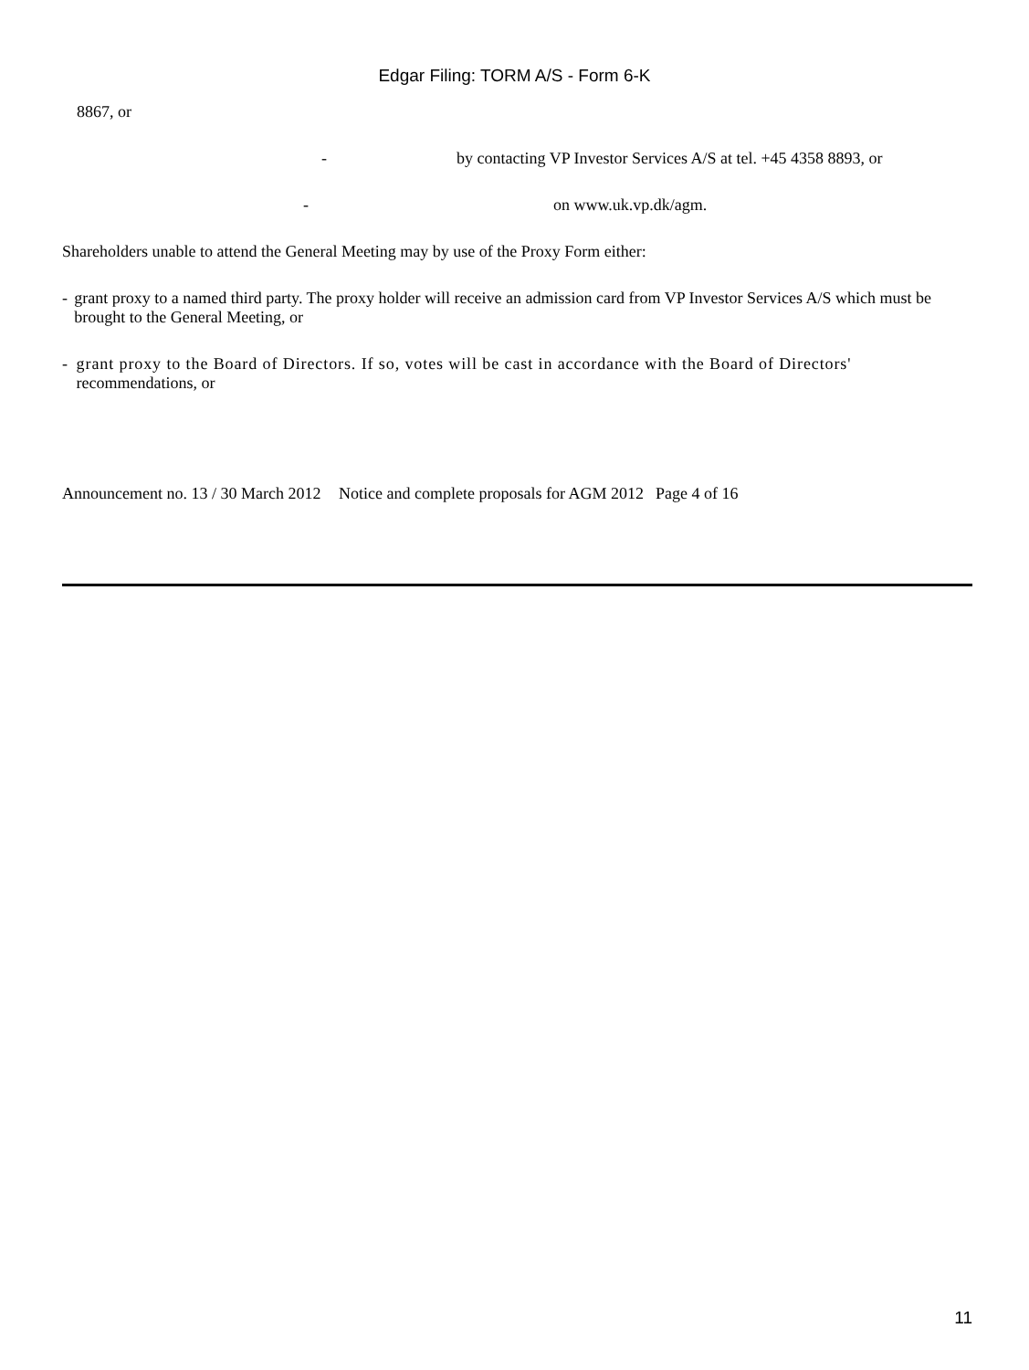Edgar Filing: TORM A/S - Form 6-K
8867, or
- by contacting VP Investor Services A/S at tel. +45 4358 8893, or
- on www.uk.vp.dk/agm.
Shareholders unable to attend the General Meeting may by use of the Proxy Form either:
- grant proxy to a named third party. The proxy holder will receive an admission card from VP Investor Services A/S which must be brought to the General Meeting, or
- grant proxy to the Board of Directors. If so, votes will be cast in accordance with the Board of Directors' recommendations, or
Announcement no. 13 / 30 March 2012 Notice and complete proposals for AGM 2012 Page 4 of 16
11